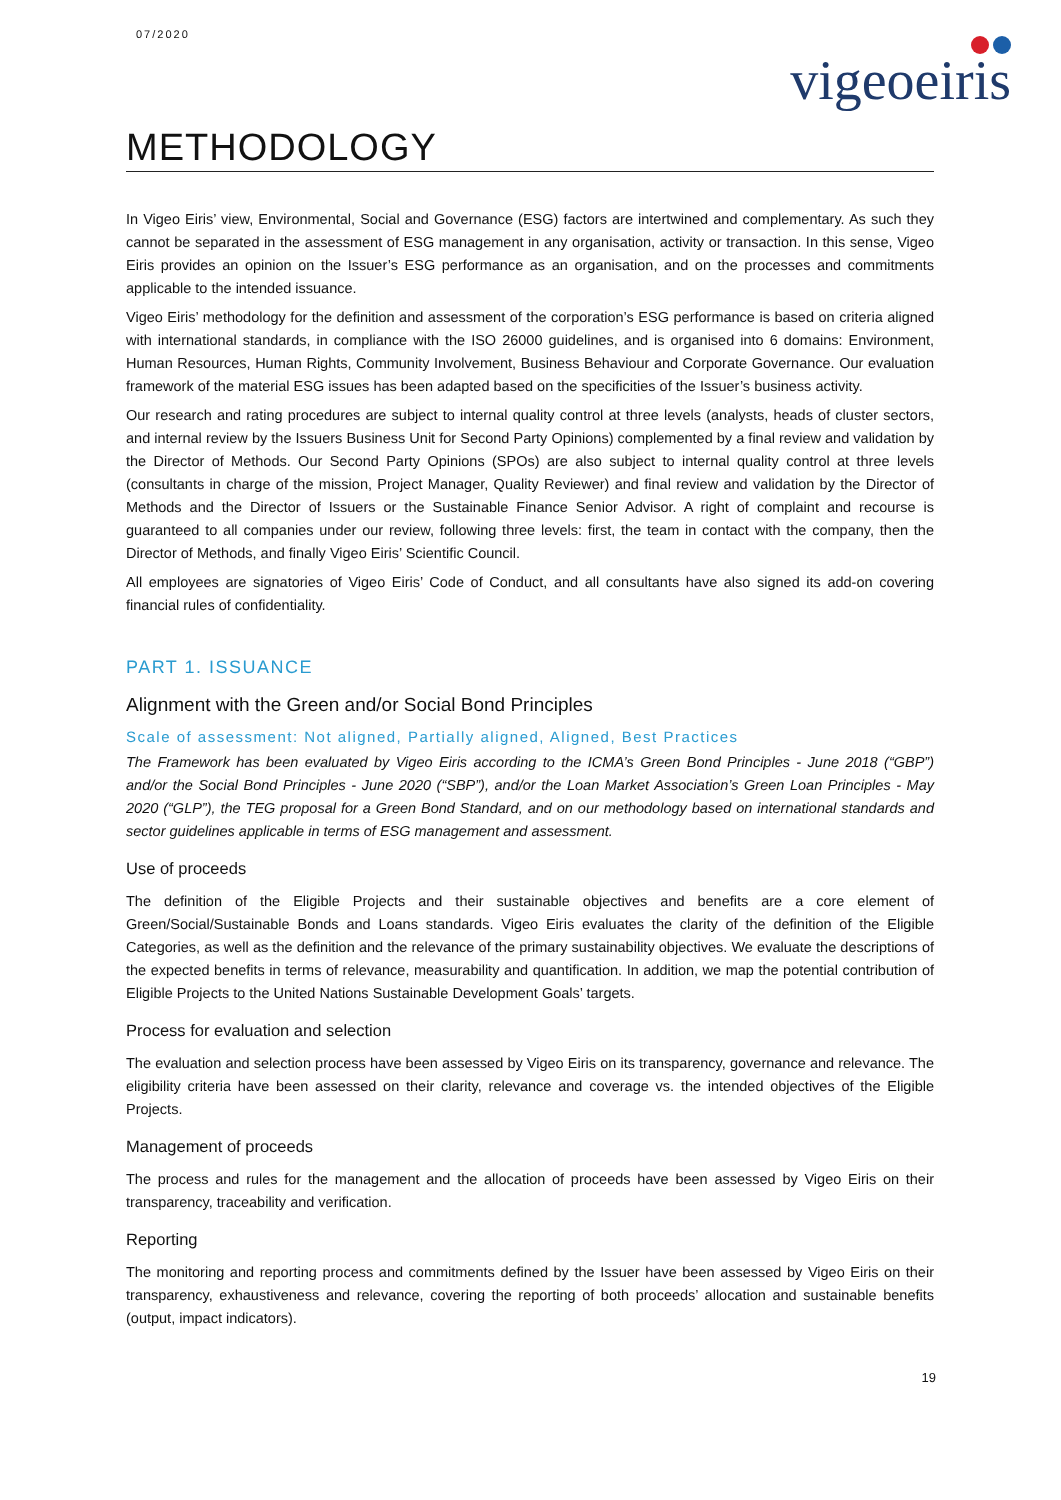07/2020
vigeoeiris
METHODOLOGY
In Vigeo Eiris’ view, Environmental, Social and Governance (ESG) factors are intertwined and complementary. As such they cannot be separated in the assessment of ESG management in any organisation, activity or transaction. In this sense, Vigeo Eiris provides an opinion on the Issuer’s ESG performance as an organisation, and on the processes and commitments applicable to the intended issuance.
Vigeo Eiris’ methodology for the definition and assessment of the corporation’s ESG performance is based on criteria aligned with international standards, in compliance with the ISO 26000 guidelines, and is organised into 6 domains: Environment, Human Resources, Human Rights, Community Involvement, Business Behaviour and Corporate Governance. Our evaluation framework of the material ESG issues has been adapted based on the specificities of the Issuer’s business activity.
Our research and rating procedures are subject to internal quality control at three levels (analysts, heads of cluster sectors, and internal review by the Issuers Business Unit for Second Party Opinions) complemented by a final review and validation by the Director of Methods. Our Second Party Opinions (SPOs) are also subject to internal quality control at three levels (consultants in charge of the mission, Project Manager, Quality Reviewer) and final review and validation by the Director of Methods and the Director of Issuers or the Sustainable Finance Senior Advisor. A right of complaint and recourse is guaranteed to all companies under our review, following three levels: first, the team in contact with the company, then the Director of Methods, and finally Vigeo Eiris’ Scientific Council.
All employees are signatories of Vigeo Eiris’ Code of Conduct, and all consultants have also signed its add-on covering financial rules of confidentiality.
PART 1. ISSUANCE
Alignment with the Green and/or Social Bond Principles
Scale of assessment: Not aligned, Partially aligned, Aligned, Best Practices
The Framework has been evaluated by Vigeo Eiris according to the ICMA’s Green Bond Principles - June 2018 (“GBP”) and/or the Social Bond Principles - June 2020 (“SBP”), and/or the Loan Market Association’s Green Loan Principles - May 2020 (“GLP”), the TEG proposal for a Green Bond Standard, and on our methodology based on international standards and sector guidelines applicable in terms of ESG management and assessment.
Use of proceeds
The definition of the Eligible Projects and their sustainable objectives and benefits are a core element of Green/Social/Sustainable Bonds and Loans standards. Vigeo Eiris evaluates the clarity of the definition of the Eligible Categories, as well as the definition and the relevance of the primary sustainability objectives. We evaluate the descriptions of the expected benefits in terms of relevance, measurability and quantification. In addition, we map the potential contribution of Eligible Projects to the United Nations Sustainable Development Goals’ targets.
Process for evaluation and selection
The evaluation and selection process have been assessed by Vigeo Eiris on its transparency, governance and relevance. The eligibility criteria have been assessed on their clarity, relevance and coverage vs. the intended objectives of the Eligible Projects.
Management of proceeds
The process and rules for the management and the allocation of proceeds have been assessed by Vigeo Eiris on their transparency, traceability and verification.
Reporting
The monitoring and reporting process and commitments defined by the Issuer have been assessed by Vigeo Eiris on their transparency, exhaustiveness and relevance, covering the reporting of both proceeds’ allocation and sustainable benefits (output, impact indicators).
19